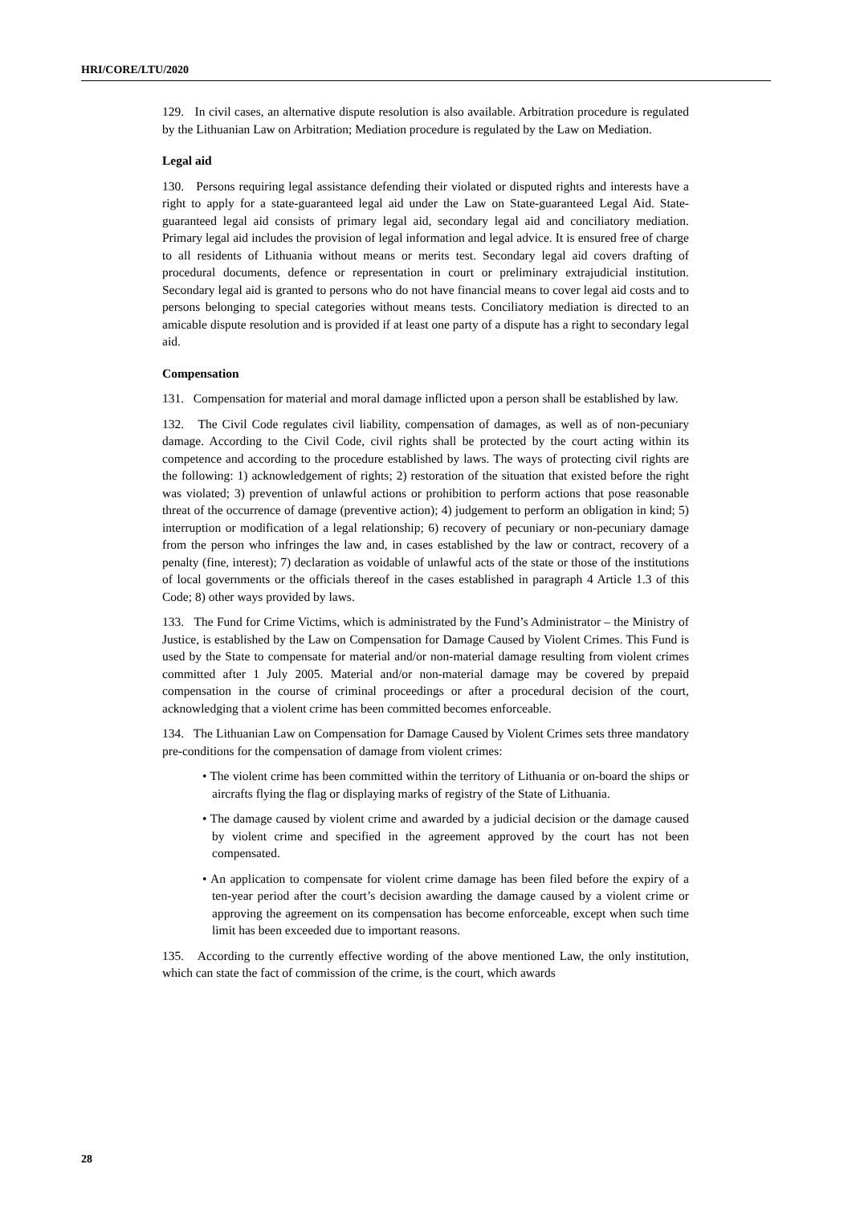HRI/CORE/LTU/2020
129. In civil cases, an alternative dispute resolution is also available. Arbitration procedure is regulated by the Lithuanian Law on Arbitration; Mediation procedure is regulated by the Law on Mediation.
Legal aid
130. Persons requiring legal assistance defending their violated or disputed rights and interests have a right to apply for a state-guaranteed legal aid under the Law on State-guaranteed Legal Aid. State-guaranteed legal aid consists of primary legal aid, secondary legal aid and conciliatory mediation. Primary legal aid includes the provision of legal information and legal advice. It is ensured free of charge to all residents of Lithuania without means or merits test. Secondary legal aid covers drafting of procedural documents, defence or representation in court or preliminary extrajudicial institution. Secondary legal aid is granted to persons who do not have financial means to cover legal aid costs and to persons belonging to special categories without means tests. Conciliatory mediation is directed to an amicable dispute resolution and is provided if at least one party of a dispute has a right to secondary legal aid.
Compensation
131. Compensation for material and moral damage inflicted upon a person shall be established by law.
132. The Civil Code regulates civil liability, compensation of damages, as well as of non-pecuniary damage. According to the Civil Code, civil rights shall be protected by the court acting within its competence and according to the procedure established by laws. The ways of protecting civil rights are the following: 1) acknowledgement of rights; 2) restoration of the situation that existed before the right was violated; 3) prevention of unlawful actions or prohibition to perform actions that pose reasonable threat of the occurrence of damage (preventive action); 4) judgement to perform an obligation in kind; 5) interruption or modification of a legal relationship; 6) recovery of pecuniary or non-pecuniary damage from the person who infringes the law and, in cases established by the law or contract, recovery of a penalty (fine, interest); 7) declaration as voidable of unlawful acts of the state or those of the institutions of local governments or the officials thereof in the cases established in paragraph 4 Article 1.3 of this Code; 8) other ways provided by laws.
133. The Fund for Crime Victims, which is administrated by the Fund’s Administrator – the Ministry of Justice, is established by the Law on Compensation for Damage Caused by Violent Crimes. This Fund is used by the State to compensate for material and/or non-material damage resulting from violent crimes committed after 1 July 2005. Material and/or non-material damage may be covered by prepaid compensation in the course of criminal proceedings or after a procedural decision of the court, acknowledging that a violent crime has been committed becomes enforceable.
134. The Lithuanian Law on Compensation for Damage Caused by Violent Crimes sets three mandatory pre-conditions for the compensation of damage from violent crimes:
• The violent crime has been committed within the territory of Lithuania or on-board the ships or aircrafts flying the flag or displaying marks of registry of the State of Lithuania.
• The damage caused by violent crime and awarded by a judicial decision or the damage caused by violent crime and specified in the agreement approved by the court has not been compensated.
• An application to compensate for violent crime damage has been filed before the expiry of a ten-year period after the court’s decision awarding the damage caused by a violent crime or approving the agreement on its compensation has become enforceable, except when such time limit has been exceeded due to important reasons.
135. According to the currently effective wording of the above mentioned Law, the only institution, which can state the fact of commission of the crime, is the court, which awards
28